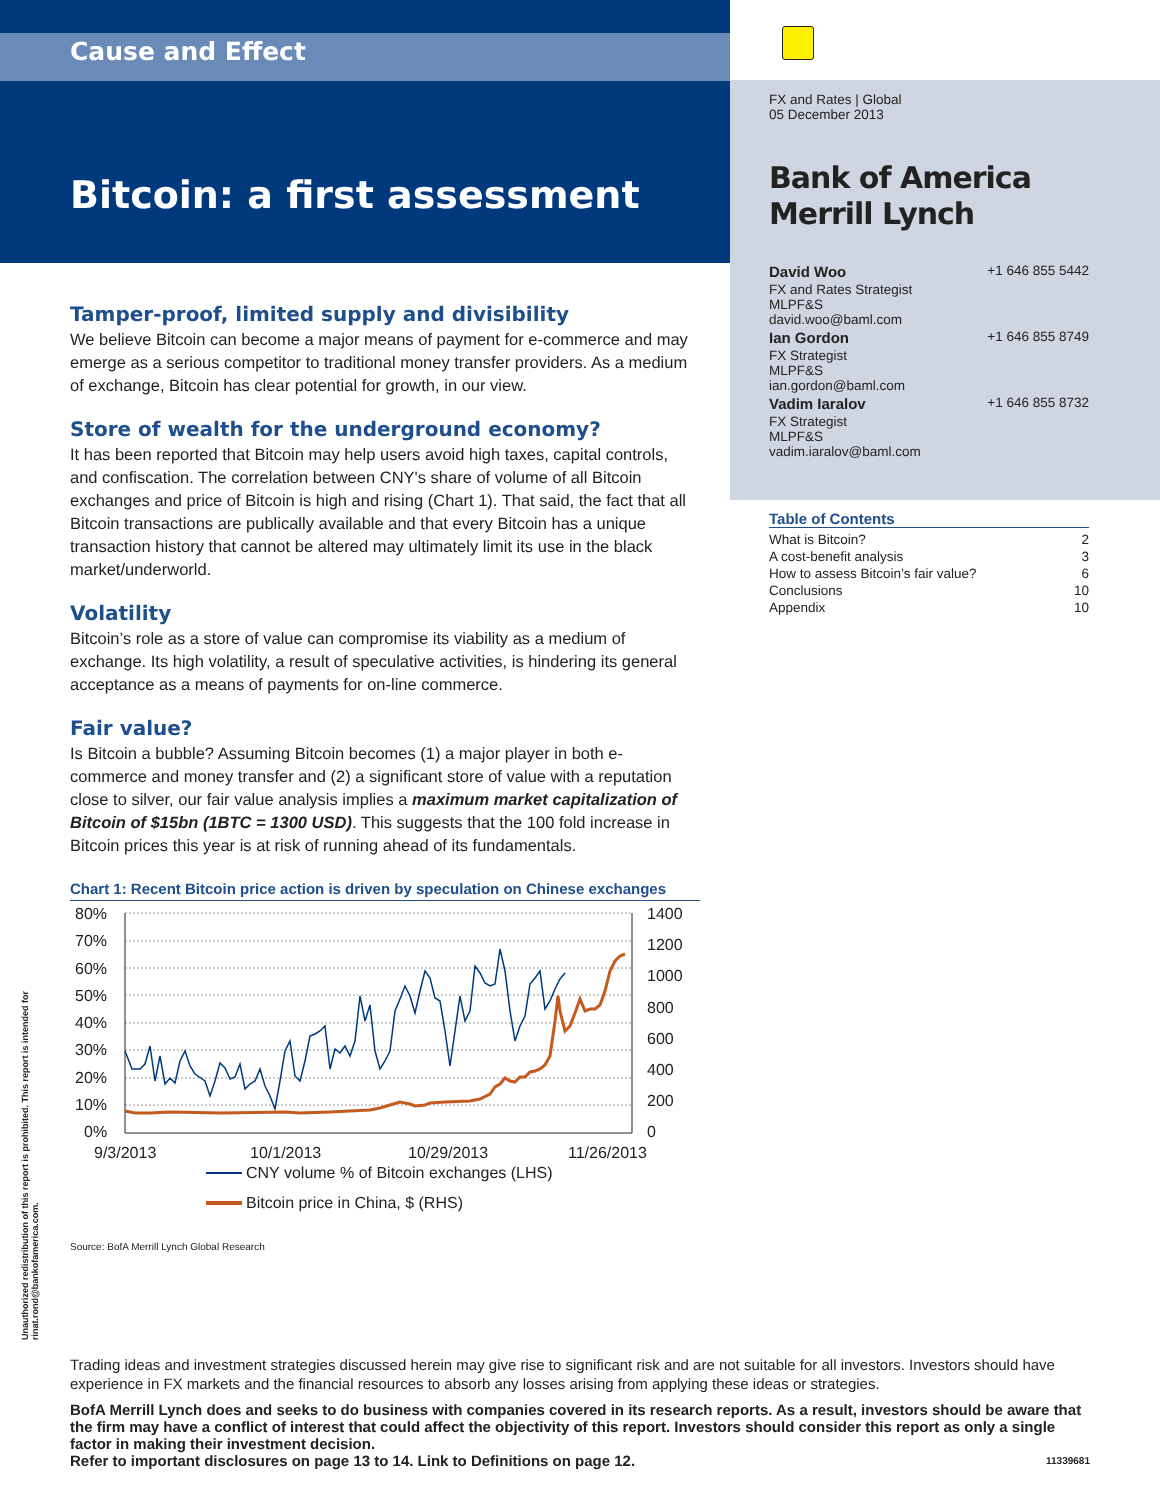Unauthorized redistribution of this report is prohibited. This report is intended for rinat.rond@bankofamerica.com.
Cause and Effect
Bitcoin: a first assessment
Tamper-proof, limited supply and divisibility
We believe Bitcoin can become a major means of payment for e-commerce and may emerge as a serious competitor to traditional money transfer providers. As a medium of exchange, Bitcoin has clear potential for growth, in our view.
Store of wealth for the underground economy?
It has been reported that Bitcoin may help users avoid high taxes, capital controls, and confiscation. The correlation between CNY's share of volume of all Bitcoin exchanges and price of Bitcoin is high and rising (Chart 1). That said, the fact that all Bitcoin transactions are publically available and that every Bitcoin has a unique transaction history that cannot be altered may ultimately limit its use in the black market/underworld.
Volatility
Bitcoin’s role as a store of value can compromise its viability as a medium of exchange. Its high volatility, a result of speculative activities, is hindering its general acceptance as a means of payments for on-line commerce.
Fair value?
Is Bitcoin a bubble? Assuming Bitcoin becomes (1) a major player in both e-commerce and money transfer and (2) a significant store of value with a reputation close to silver, our fair value analysis implies a maximum market capitalization of Bitcoin of $15bn (1BTC = 1300 USD). This suggests that the 100 fold increase in Bitcoin prices this year is at risk of running ahead of its fundamentals.
Chart 1: Recent Bitcoin price action is driven by speculation on Chinese exchanges
80%
70%
60%
50%
40%
30%
20%
10%
0%
1400
1200
1000
800
600
400
200
0
9/3/2013
10/1/2013
10/29/2013
11/26/2013
CNY volume % of Bitcoin exchanges (LHS)
Bitcoin price in China, $ (RHS)
Source: BofA Merrill Lynch Global Research
FX and Rates | Global
05 December 2013
Bank of America
Merrill Lynch
| David Woo | +1 646 855 5442 |
| FX and Rates Strategist MLPF&S david.woo@baml.com | |
| Ian Gordon | +1 646 855 8749 |
| FX Strategist MLPF&S ian.gordon@baml.com | |
| Vadim Iaralov | +1 646 855 8732 |
| FX Strategist MLPF&S vadim.iaralov@baml.com | |
Table of Contents
| What is Bitcoin? | 2 |
| A cost-benefit analysis | 3 |
| How to assess Bitcoin’s fair value? | 6 |
| Conclusions | 10 |
| Appendix | 10 |
Trading ideas and investment strategies discussed herein may give rise to significant risk and are not suitable for all investors. Investors should have experience in FX markets and the financial resources to absorb any losses arising from applying these ideas or strategies.
BofA Merrill Lynch does and seeks to do business with companies covered in its research reports. As a result, investors should be aware that the firm may have a conflict of interest that could affect the objectivity of this report. Investors should consider this report as only a single factor in making their investment decision.
Refer to important disclosures on page 13 to 14. Link to Definitions on page 12. 11339681